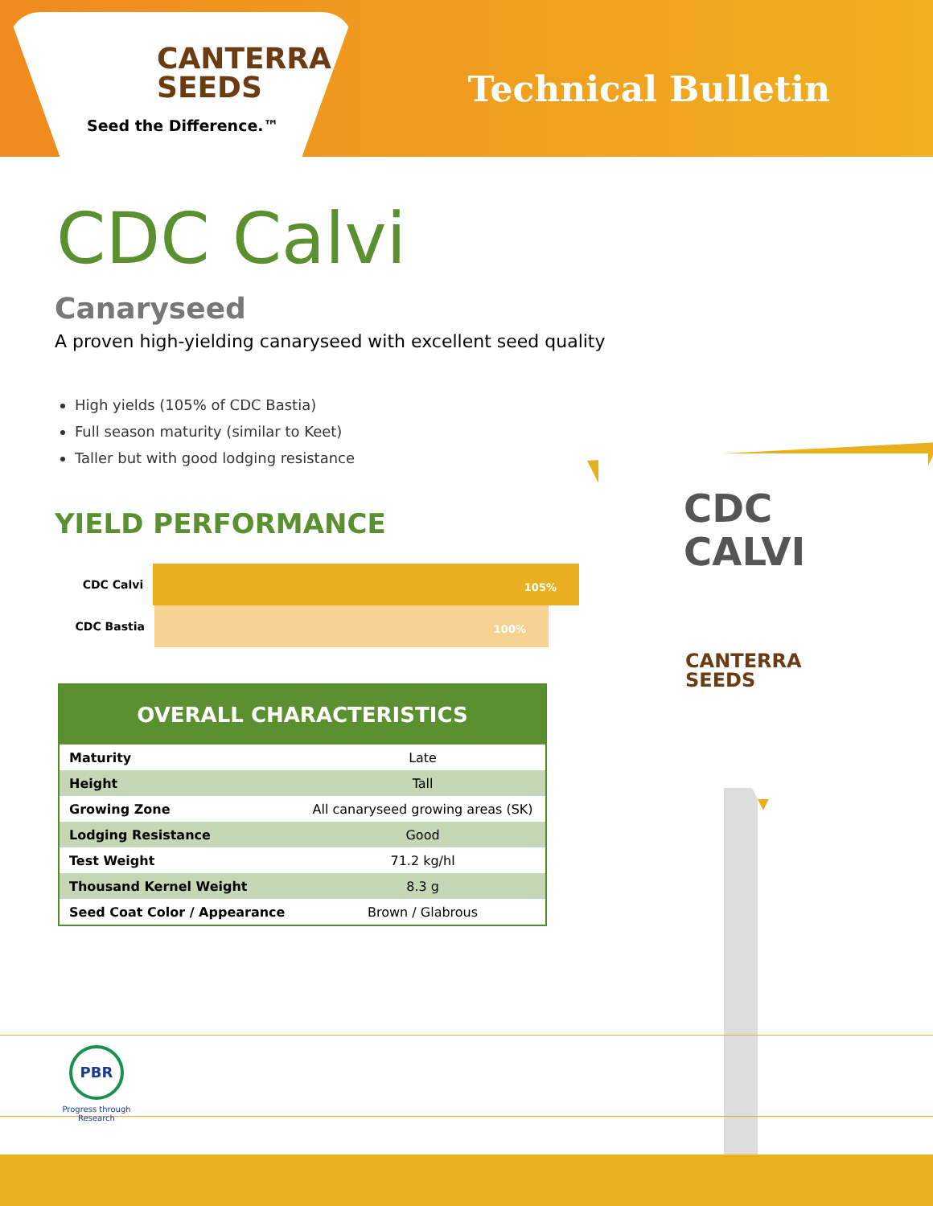CANTERRA
SEEDS
Seed the Difference.™
Technical Bulletin
CDC Calvi
Canaryseed
A proven high-yielding canaryseed with excellent seed quality
High yields (105% of CDC Bastia)
Full season maturity (similar to Keet)
Taller but with good lodging resistance
YIELD PERFORMANCE
CDC Calvi
105%
CDC Bastia
100%
OVERALL CHARACTERISTICS
| Maturity | Late |
| Height | Tall |
| Growing Zone | All canaryseed growing areas (SK) |
| Lodging Resistance | Good |
| Test Weight | 71.2 kg/hl |
| Thousand Kernel Weight | 8.3 g |
| Seed Coat Color / Appearance | Brown / Glabrous |
CDC
CALVI
CANTERRA
SEEDS
PBR
Progress through Research